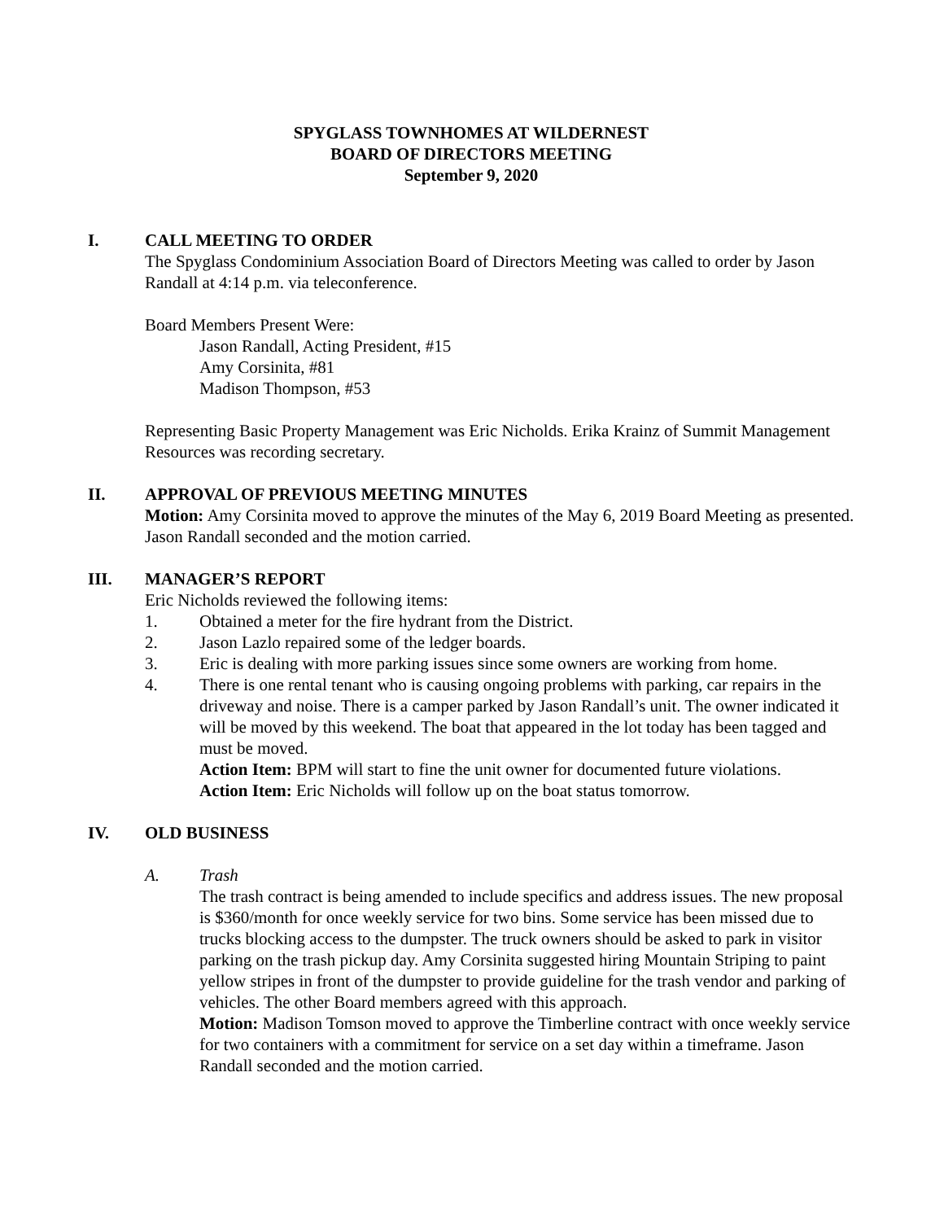SPYGLASS TOWNHOMES AT WILDERNEST
BOARD OF DIRECTORS MEETING
September 9, 2020
I. CALL MEETING TO ORDER
The Spyglass Condominium Association Board of Directors Meeting was called to order by Jason Randall at 4:14 p.m. via teleconference.
Board Members Present Were:
Jason Randall, Acting President, #15
Amy Corsinita, #81
Madison Thompson, #53
Representing Basic Property Management was Eric Nicholds. Erika Krainz of Summit Management Resources was recording secretary.
II. APPROVAL OF PREVIOUS MEETING MINUTES
Motion: Amy Corsinita moved to approve the minutes of the May 6, 2019 Board Meeting as presented. Jason Randall seconded and the motion carried.
III. MANAGER’S REPORT
Eric Nicholds reviewed the following items:
1. Obtained a meter for the fire hydrant from the District.
2. Jason Lazlo repaired some of the ledger boards.
3. Eric is dealing with more parking issues since some owners are working from home.
4. There is one rental tenant who is causing ongoing problems with parking, car repairs in the driveway and noise. There is a camper parked by Jason Randall’s unit. The owner indicated it will be moved by this weekend. The boat that appeared in the lot today has been tagged and must be moved.
Action Item: BPM will start to fine the unit owner for documented future violations.
Action Item: Eric Nicholds will follow up on the boat status tomorrow.
IV. OLD BUSINESS
A. Trash
The trash contract is being amended to include specifics and address issues. The new proposal is $360/month for once weekly service for two bins. Some service has been missed due to trucks blocking access to the dumpster. The truck owners should be asked to park in visitor parking on the trash pickup day. Amy Corsinita suggested hiring Mountain Striping to paint yellow stripes in front of the dumpster to provide guideline for the trash vendor and parking of vehicles. The other Board members agreed with this approach.
Motion: Madison Tomson moved to approve the Timberline contract with once weekly service for two containers with a commitment for service on a set day within a timeframe. Jason Randall seconded and the motion carried.